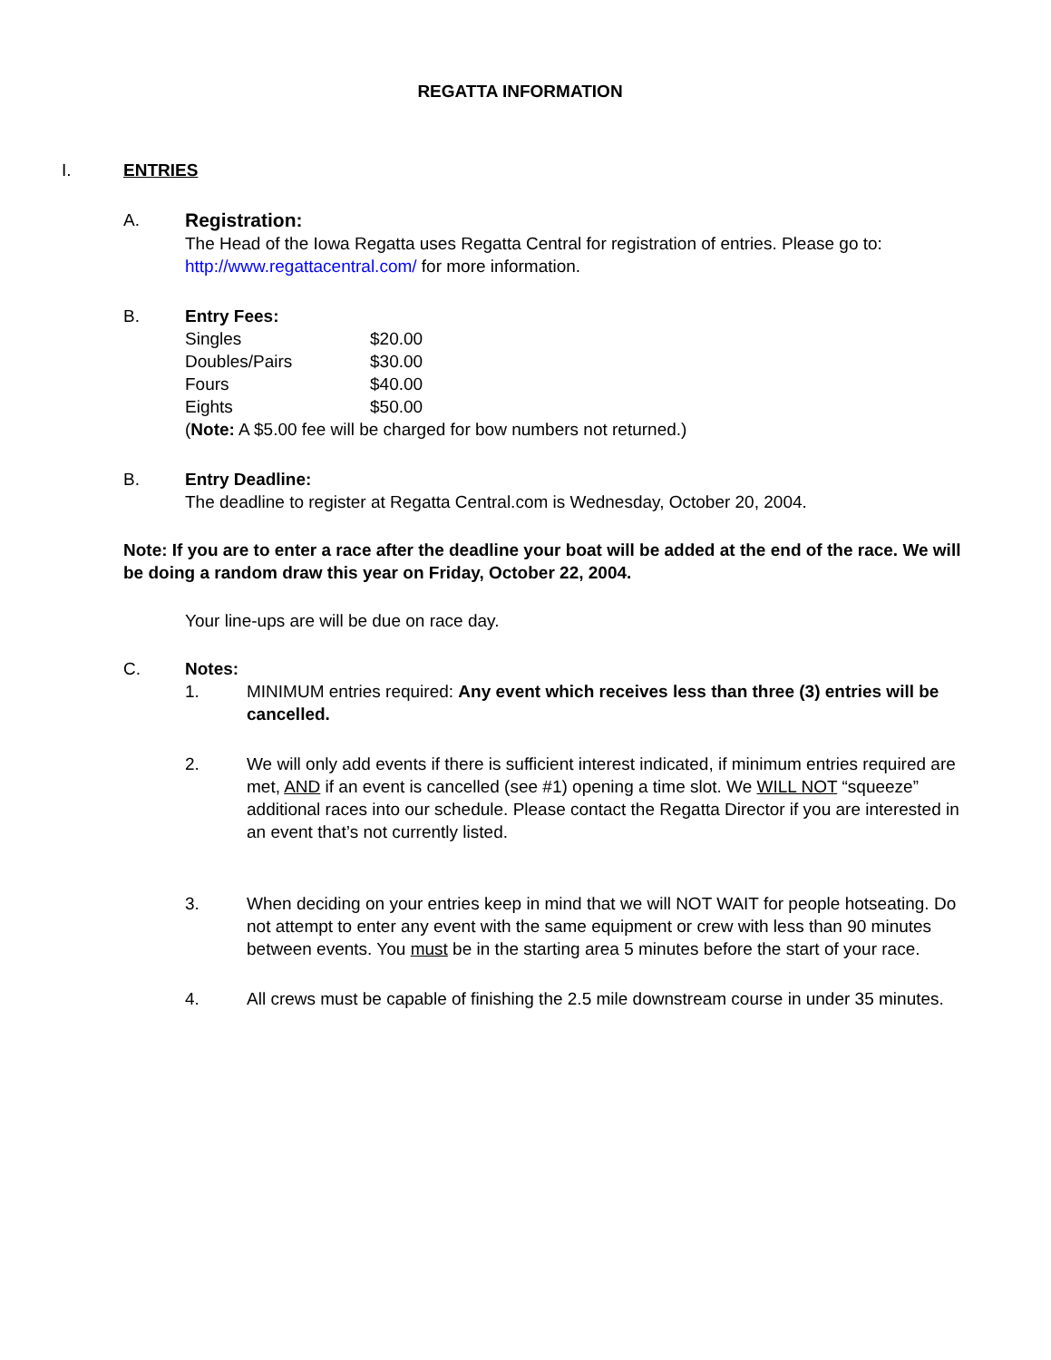REGATTA INFORMATION
I. ENTRIES
A. Registration:
The Head of the Iowa Regatta uses Regatta Central for registration of entries. Please go to: http://www.regattacentral.com/ for more information.
B. Entry Fees:
| Singles | $20.00 |
| Doubles/Pairs | $30.00 |
| Fours | $40.00 |
| Eights | $50.00 |
(Note: A $5.00 fee will be charged for bow numbers not returned.)
B. Entry Deadline:
The deadline to register at Regatta Central.com is Wednesday, October 20, 2004.
Note: If you are to enter a race after the deadline your boat will be added at the end of the race. We will be doing a random draw this year on Friday, October 22, 2004.
Your line-ups are will be due on race day.
C. Notes:
1. MINIMUM entries required: Any event which receives less than three (3) entries will be cancelled.
2. We will only add events if there is sufficient interest indicated, if minimum entries required are met, AND if an event is cancelled (see #1) opening a time slot. We WILL NOT “squeeze” additional races into our schedule. Please contact the Regatta Director if you are interested in an event that’s not currently listed.
3. When deciding on your entries keep in mind that we will NOT WAIT for people hotseating. Do not attempt to enter any event with the same equipment or crew with less than 90 minutes between events. You must be in the starting area 5 minutes before the start of your race.
4. All crews must be capable of finishing the 2.5 mile downstream course in under 35 minutes.